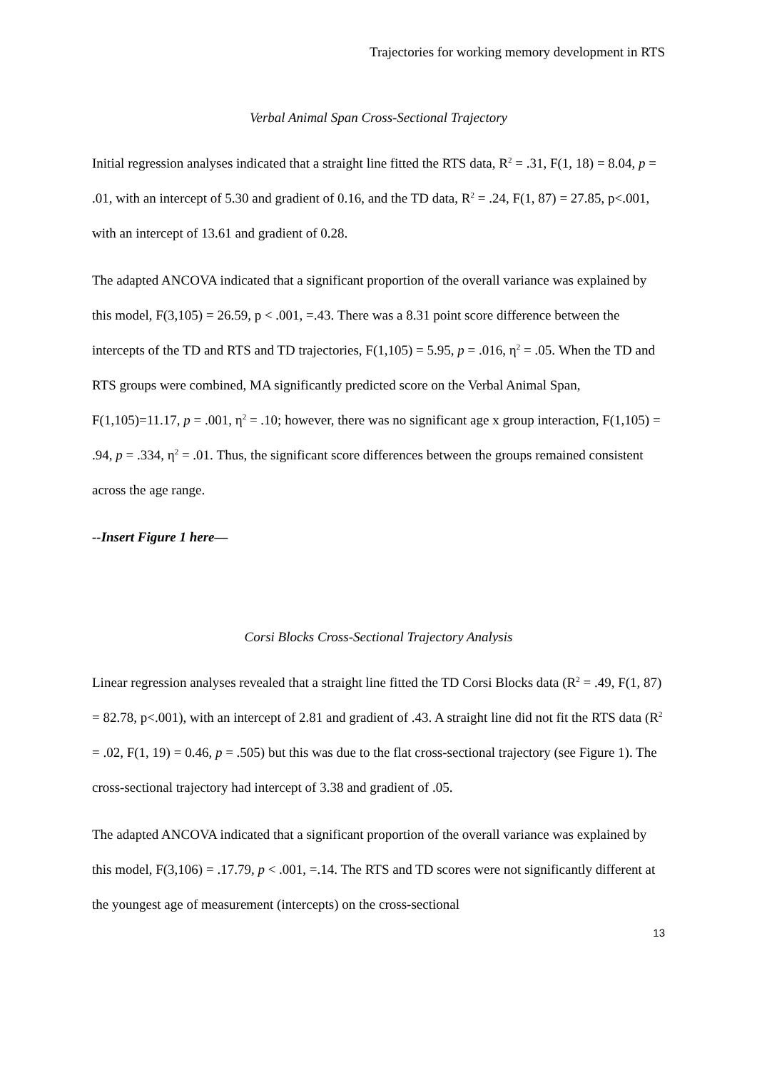Trajectories for working memory development in RTS
Verbal Animal Span Cross-Sectional Trajectory
Initial regression analyses indicated that a straight line fitted the RTS data, R<sup>2</sup> = .31, F(1, 18) = 8.04, p = .01, with an intercept of 5.30 and gradient of 0.16, and the TD data, R<sup>2</sup> = .24, F(1, 87) = 27.85, p<.001, with an intercept of 13.61 and gradient of 0.28.
The adapted ANCOVA indicated that a significant proportion of the overall variance was explained by this model, F(3,105) = 26.59, p < .001, =.43. There was a 8.31 point score difference between the intercepts of the TD and RTS and TD trajectories, F(1,105) = 5.95, p = .016, η<sup>2</sup> = .05. When the TD and RTS groups were combined, MA significantly predicted score on the Verbal Animal Span, F(1,105)=11.17, p = .001, η<sup>2</sup> = .10; however, there was no significant age x group interaction, F(1,105) = .94, p = .334, η<sup>2</sup> = .01. Thus, the significant score differences between the groups remained consistent across the age range.
--Insert Figure 1 here—
Corsi Blocks Cross-Sectional Trajectory Analysis
Linear regression analyses revealed that a straight line fitted the TD Corsi Blocks data (R<sup>2</sup> = .49, F(1, 87) = 82.78, p<.001), with an intercept of 2.81 and gradient of .43. A straight line did not fit the RTS data (R<sup>2</sup> = .02, F(1, 19) = 0.46, p = .505) but this was due to the flat cross-sectional trajectory (see Figure 1). The cross-sectional trajectory had intercept of 3.38 and gradient of .05.
The adapted ANCOVA indicated that a significant proportion of the overall variance was explained by this model, F(3,106) = .17.79, p < .001, =.14. The RTS and TD scores were not significantly different at the youngest age of measurement (intercepts) on the cross-sectional
13